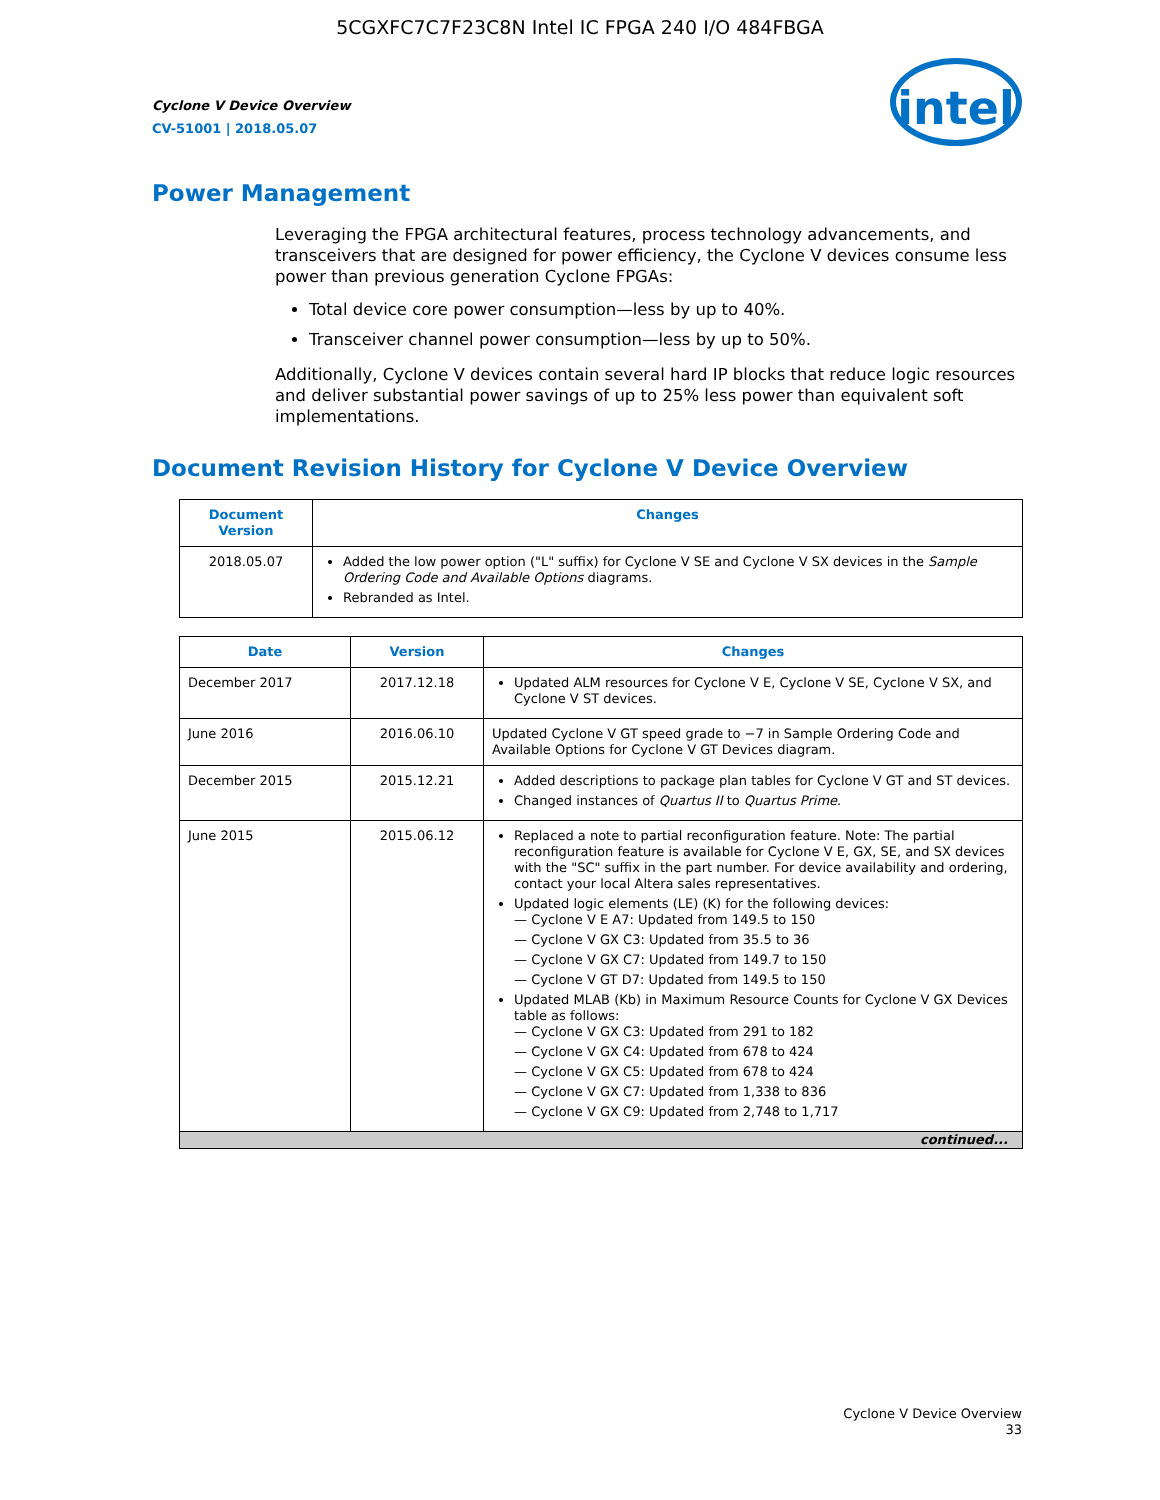5CGXFC7C7F23C8N Intel IC FPGA 240 I/O 484FBGA
Cyclone V Device Overview
CV-51001 | 2018.05.07
intel
Power Management
Leveraging the FPGA architectural features, process technology advancements, and transceivers that are designed for power efficiency, the Cyclone V devices consume less power than previous generation Cyclone FPGAs:
Total device core power consumption—less by up to 40%.
Transceiver channel power consumption—less by up to 50%.
Additionally, Cyclone V devices contain several hard IP blocks that reduce logic resources and deliver substantial power savings of up to 25% less power than equivalent soft implementations.
Document Revision History for Cyclone V Device Overview
| Document Version | Changes |
| --- | --- |
| 2018.05.07 | Added the low power option ("L" suffix) for Cyclone V SE and Cyclone V SX devices in the Sample Ordering Code and Available Options diagrams. Rebranded as Intel. |
| Date | Version | Changes |
| --- | --- | --- |
| December 2017 | 2017.12.18 | Updated ALM resources for Cyclone V E, Cyclone V SE, Cyclone V SX, and Cyclone V ST devices. |
| June 2016 | 2016.06.10 | Updated Cyclone V GT speed grade to −7 in Sample Ordering Code and Available Options for Cyclone V GT Devices diagram. |
| December 2015 | 2015.12.21 | Added descriptions to package plan tables for Cyclone V GT and ST devices. Changed instances of Quartus II to Quartus Prime . |
| June 2015 | 2015.06.12 | Replaced a note to partial reconfiguration feature. Note: The partial reconfiguration feature is available for Cyclone V E, GX, SE, and SX devices with the "SC" suffix in the part number. For device availability and ordering, contact your local Altera sales representatives. Updated logic elements (LE) (K) for the following devices: — Cyclone V E A7: Updated from 149.5 to 150 — Cyclone V GX C3: Updated from 35.5 to 36 — Cyclone V GX C7: Updated from 149.7 to 150 — Cyclone V GT D7: Updated from 149.5 to 150 Updated MLAB (Kb) in Maximum Resource Counts for Cyclone V GX Devices table as follows: — Cyclone V GX C3: Updated from 291 to 182 — Cyclone V GX C4: Updated from 678 to 424 — Cyclone V GX C5: Updated from 678 to 424 — Cyclone V GX C7: Updated from 1,338 to 836 — Cyclone V GX C9: Updated from 2,748 to 1,717 |
| continued... | | |
Cyclone V Device Overview
33